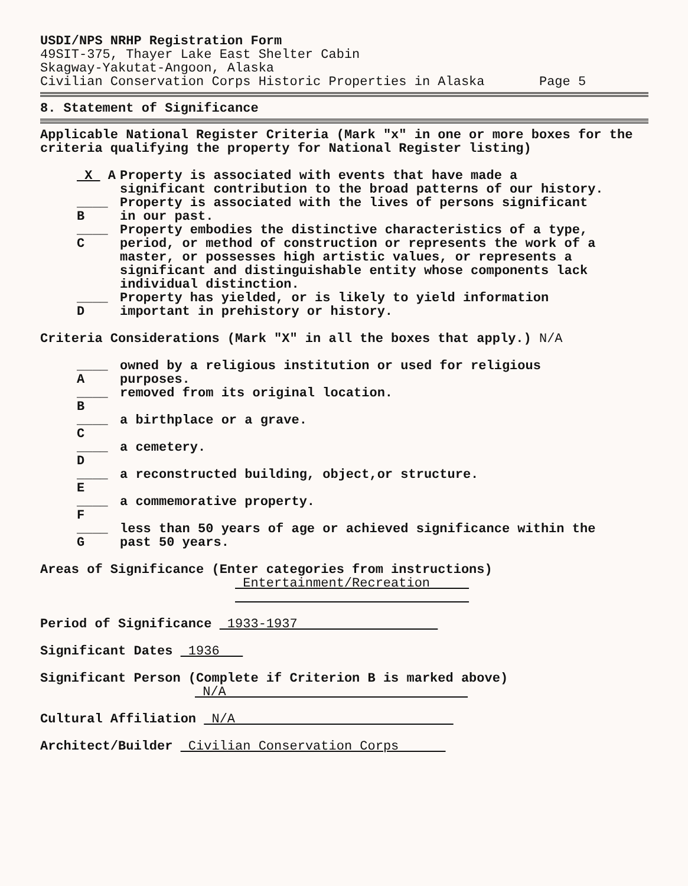USDI/NPS NRHP Registration Form
49SIT-375, Thayer Lake East Shelter Cabin
Skagway-Yakutat-Angoon, Alaska
Civilian Conservation Corps Historic Properties in Alaska Page 5
8. Statement of Significance
Applicable National Register Criteria (Mark "x" in one or more boxes for the criteria qualifying the property for National Register listing)
X A Property is associated with events that have made a significant contribution to the broad patterns of our history.
____ B Property is associated with the lives of persons significant in our past.
____ C Property embodies the distinctive characteristics of a type, period, or method of construction or represents the work of a master, or possesses high artistic values, or represents a significant and distinguishable entity whose components lack individual distinction.
____ D Property has yielded, or is likely to yield information important in prehistory or history.
Criteria Considerations (Mark "X" in all the boxes that apply.) N/A
____ A owned by a religious institution or used for religious purposes.
____ B removed from its original location.
____ C a birthplace or a grave.
____ D a cemetery.
____ E a reconstructed building, object,or structure.
____ F a commemorative property.
____ G less than 50 years of age or achieved significance within the past 50 years.
Areas of Significance (Enter categories from instructions)
Entertainment/Recreation
Period of Significance 1933-1937
Significant Dates 1936
Significant Person (Complete if Criterion B is marked above)
N/A
Cultural Affiliation N/A
Architect/Builder Civilian Conservation Corps